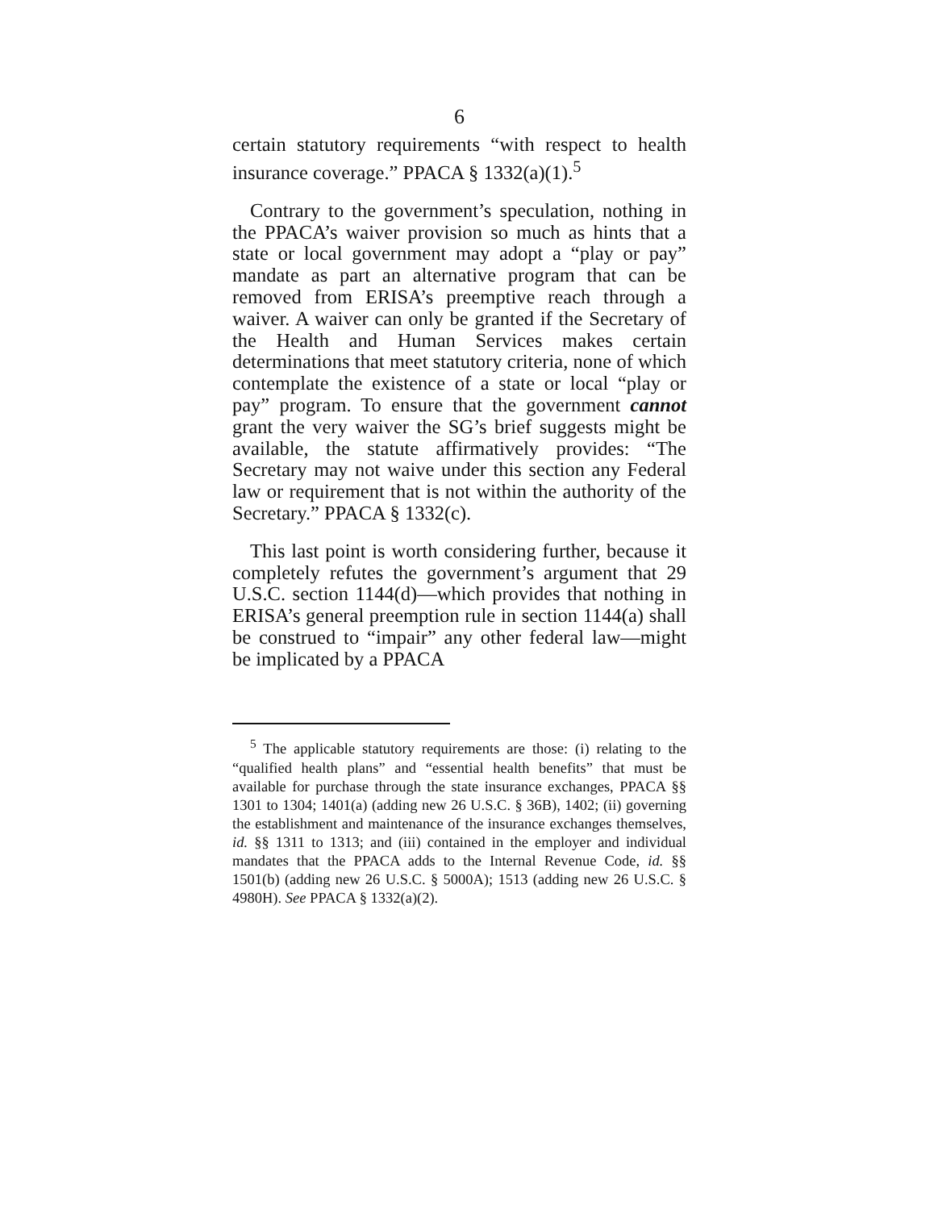6
certain statutory requirements “with respect to health insurance coverage.” PPACA § 1332(a)(1).<sup>5</sup>
Contrary to the government’s speculation, nothing in the PPACA’s waiver provision so much as hints that a state or local government may adopt a “play or pay” mandate as part an alternative program that can be removed from ERISA’s preemptive reach through a waiver. A waiver can only be granted if the Secretary of the Health and Human Services makes certain determinations that meet statutory criteria, none of which contemplate the existence of a state or local “play or pay” program. To ensure that the government cannot grant the very waiver the SG’s brief suggests might be available, the statute affirmatively provides: “The Secretary may not waive under this section any Federal law or requirement that is not within the authority of the Secretary.” PPACA § 1332(c).
This last point is worth considering further, because it completely refutes the government’s argument that 29 U.S.C. section 1144(d)—which provides that nothing in ERISA’s general preemption rule in section 1144(a) shall be construed to “impair” any other federal law—might be implicated by a PPACA
<sup>5</sup> The applicable statutory requirements are those: (i) relating to the “qualified health plans” and “essential health benefits” that must be available for purchase through the state insurance exchanges, PPACA §§ 1301 to 1304; 1401(a) (adding new 26 U.S.C. § 36B), 1402; (ii) governing the establishment and maintenance of the insurance exchanges themselves, id. §§ 1311 to 1313; and (iii) contained in the employer and individual mandates that the PPACA adds to the Internal Revenue Code, id. §§ 1501(b) (adding new 26 U.S.C. § 5000A); 1513 (adding new 26 U.S.C. § 4980H). See PPACA § 1332(a)(2).